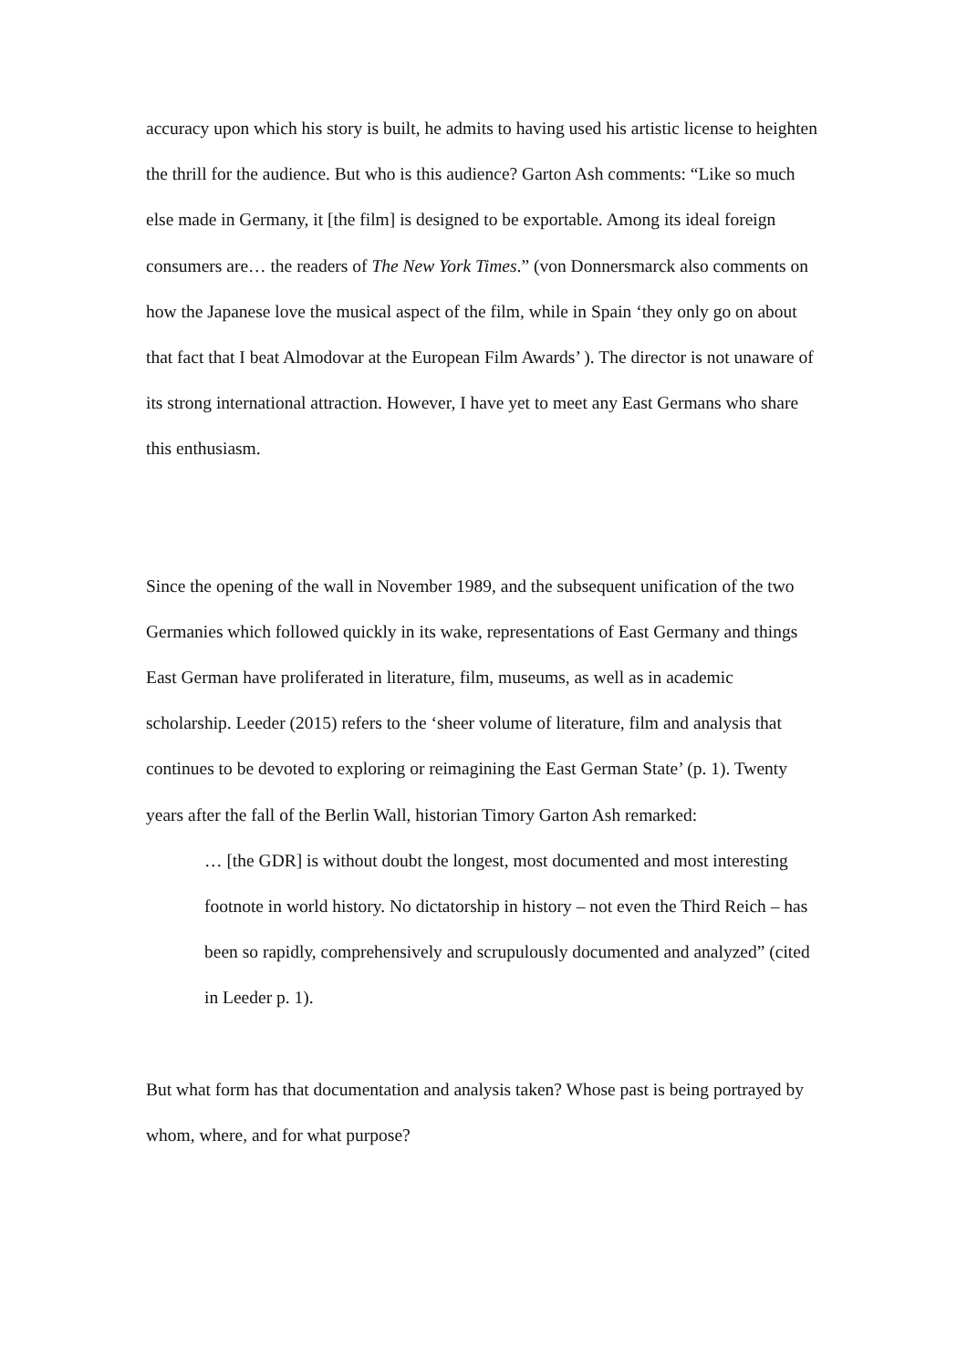accuracy upon which his story is built, he admits to having used his artistic license to heighten the thrill for the audience. But who is this audience? Garton Ash comments: “Like so much else made in Germany, it [the film] is designed to be exportable. Among its ideal foreign consumers are… the readers of The New York Times.” (von Donnersmarck also comments on how the Japanese love the musical aspect of the film, while in Spain ‘they only go on about that fact that I beat Almodovar at the European Film Awards’ ). The director is not unaware of its strong international attraction. However, I have yet to meet any East Germans who share this enthusiasm.
Since the opening of the wall in November 1989, and the subsequent unification of the two Germanies which followed quickly in its wake, representations of East Germany and things East German have proliferated in literature, film, museums, as well as in academic scholarship. Leeder (2015) refers to the ‘sheer volume of literature, film and analysis that continues to be devoted to exploring or reimagining the East German State’ (p. 1). Twenty years after the fall of the Berlin Wall, historian Timory Garton Ash remarked:
… [the GDR] is without doubt the longest, most documented and most interesting footnote in world history. No dictatorship in history – not even the Third Reich – has been so rapidly, comprehensively and scrupulously documented and analyzed” (cited in Leeder p. 1).
But what form has that documentation and analysis taken? Whose past is being portrayed by whom, where, and for what purpose?